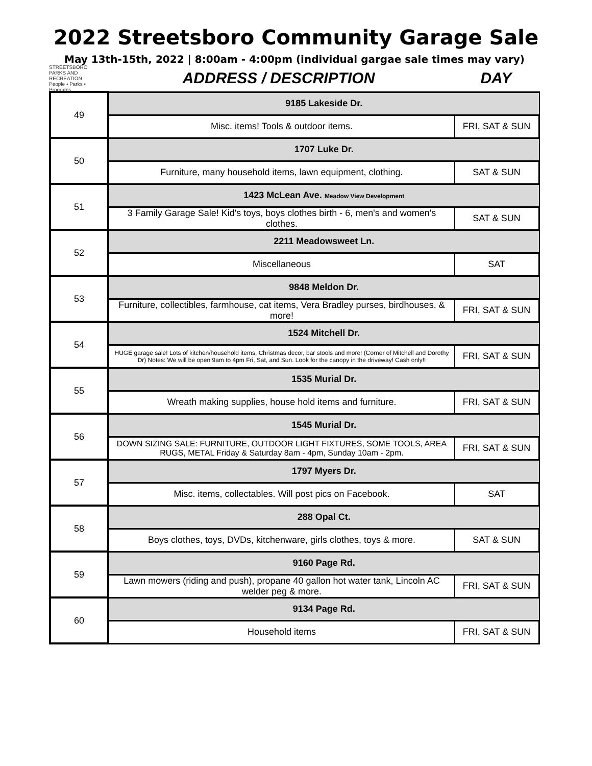2022 Streetsboro Community Garage Sale
May 13th-15th, 2022 | 8:00am - 4:00pm (individual gargae sale times may vary)
STREETSBORO
PARKS AND RECREATION
People • Parks • Programs
ADDRESS / DESCRIPTION DAY
| 49 | 9185 Lakeside Dr. | |
| | Misc. items! Tools & outdoor items. | FRI, SAT & SUN |
| 50 | 1707 Luke Dr. | |
| | Furniture, many household items, lawn equipment, clothing. | SAT & SUN |
| 51 | 1423 McLean Ave. Meadow View Development | |
| | 3 Family Garage Sale! Kid's toys, boys clothes birth - 6, men's and women's clothes. | SAT & SUN |
| 52 | 2211 Meadowsweet Ln. | |
| | Miscellaneous | SAT |
| 53 | 9848 Meldon Dr. | |
| | Furniture, collectibles, farmhouse, cat items, Vera Bradley purses, birdhouses, & more! | FRI, SAT & SUN |
| 54 | 1524 Mitchell Dr. | |
| | HUGE garage sale! Lots of kitchen/household items, Christmas decor, bar stools and more! (Corner of Mitchell and Dorothy Dr) Notes: We will be open 9am to 4pm Fri, Sat, and Sun. Look for the canopy in the driveway! Cash only!! | FRI, SAT & SUN |
| 55 | 1535 Murial Dr. | |
| | Wreath making supplies, house hold items and furniture. | FRI, SAT & SUN |
| 56 | 1545 Murial Dr. | |
| | DOWN SIZING SALE: FURNITURE, OUTDOOR LIGHT FIXTURES, SOME TOOLS, AREA RUGS, METAL Friday & Saturday 8am - 4pm, Sunday 10am - 2pm. | FRI, SAT & SUN |
| 57 | 1797 Myers Dr. | |
| | Misc. items, collectables. Will post pics on Facebook. | SAT |
| 58 | 288 Opal Ct. | |
| | Boys clothes, toys, DVDs, kitchenware, girls clothes, toys & more. | SAT & SUN |
| 59 | 9160 Page Rd. | |
| | Lawn mowers (riding and push), propane 40 gallon hot water tank, Lincoln AC welder peg & more. | FRI, SAT & SUN |
| 60 | 9134 Page Rd. | |
| | Household items | FRI, SAT & SUN |